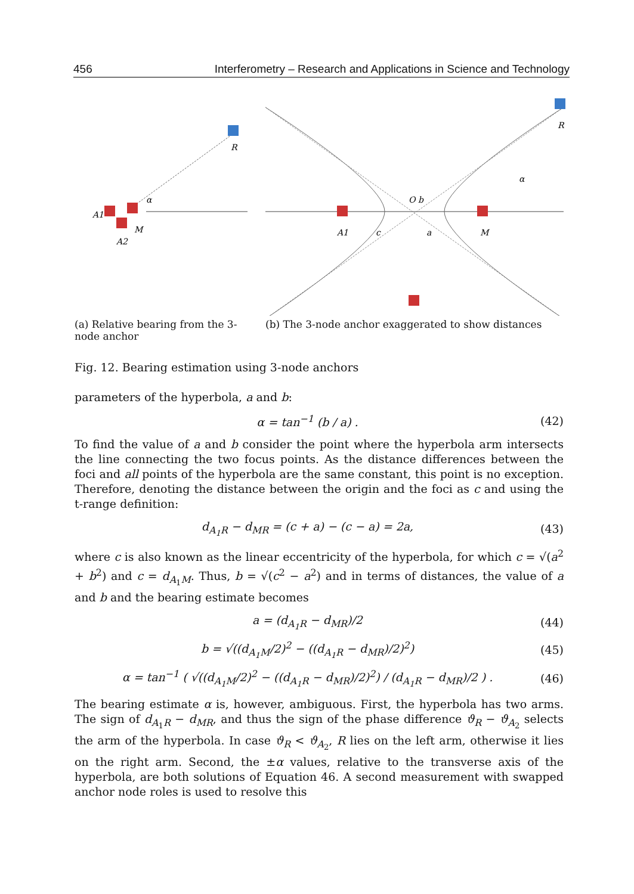456 Interferometry – Research and Applications in Science and Technology
R
α
A1
M
A2
(a) Relative bearing from the 3-node anchor
R
α
O b
A1
c
a
M
(b) The 3-node anchor exaggerated to show distances
Fig. 12. Bearing estimation using 3-node anchors
parameters of the hyperbola, a and b:
α = tan<sup>−1</sup> (b / a) . (42)
To find the value of a and b consider the point where the hyperbola arm intersects the line connecting the two focus points. As the distance differences between the foci and all points of the hyperbola are the same constant, this point is no exception. Therefore, denoting the distance between the origin and the foci as c and using the t-range definition:
d<sub>A<sub>1</sub>R</sub> − d<sub>MR</sub> = (c + a) − (c − a) = 2a, (43)
where c is also known as the linear eccentricity of the hyperbola, for which c = √(a<sup>2</sup> + b<sup>2</sup>) and c = d<sub>A<sub>1</sub>M</sub>. Thus, b = √(c<sup>2</sup> − a<sup>2</sup>) and in terms of distances, the value of a and b and the bearing estimate becomes
a = (d<sub>A<sub>1</sub>R</sub> − d<sub>MR</sub>)/2 (44)
b = √((d<sub>A<sub>1</sub>M</sub>/2)<sup>2</sup> − ((d<sub>A<sub>1</sub>R</sub> − d<sub>MR</sub>)/2)<sup>2</sup>) (45)
α = tan<sup>−1</sup> ( √((d<sub>A<sub>1</sub>M</sub>/2)<sup>2</sup> − ((d<sub>A<sub>1</sub>R</sub> − d<sub>MR</sub>)/2)<sup>2</sup>) / (d<sub>A<sub>1</sub>R</sub> − d<sub>MR</sub>)/2 ) . (46)
The bearing estimate α is, however, ambiguous. First, the hyperbola has two arms. The sign of d<sub>A<sub>1</sub>R</sub> − d<sub>MR</sub>, and thus the sign of the phase difference ϑ<sub>R</sub> − ϑ<sub>A<sub>2</sub></sub> selects the arm of the hyperbola. In case ϑ<sub>R</sub> < ϑ<sub>A<sub>2</sub></sub>, R lies on the left arm, otherwise it lies on the right arm. Second, the ±α values, relative to the transverse axis of the hyperbola, are both solutions of Equation 46. A second measurement with swapped anchor node roles is used to resolve this